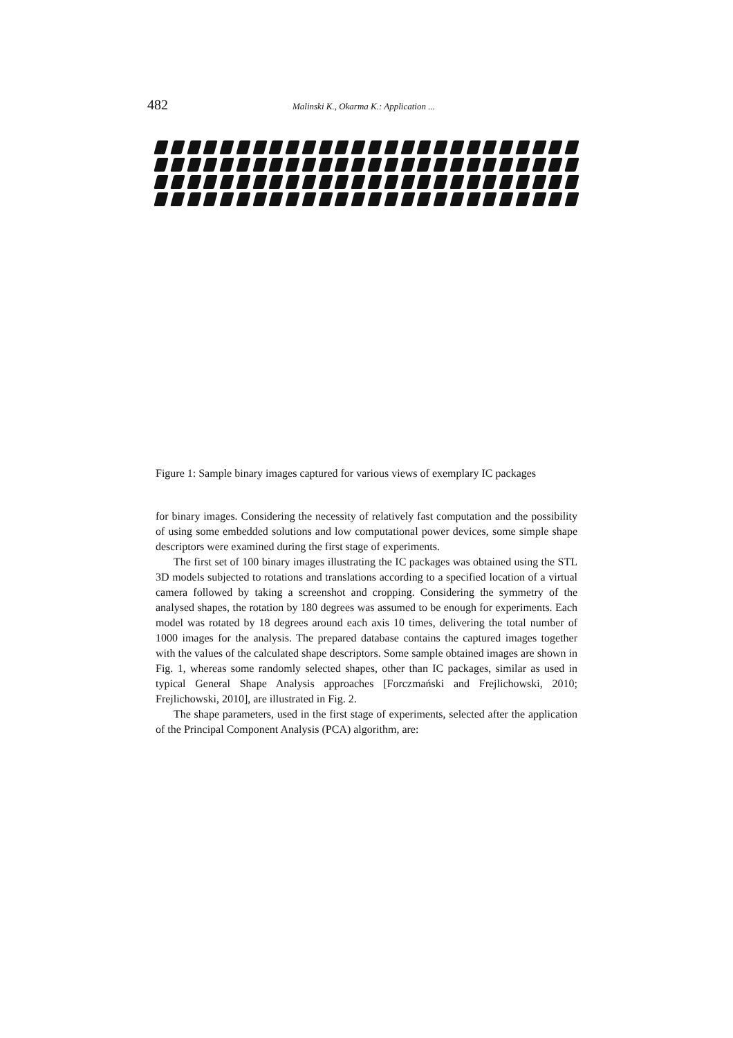482 Malinski K., Okarma K.: Application ...
Figure 1: Sample binary images captured for various views of exemplary IC packages
for binary images. Considering the necessity of relatively fast computation and the possibility of using some embedded solutions and low computational power devices, some simple shape descriptors were examined during the first stage of experiments.
The first set of 100 binary images illustrating the IC packages was obtained using the STL 3D models subjected to rotations and translations according to a specified location of a virtual camera followed by taking a screenshot and cropping. Considering the symmetry of the analysed shapes, the rotation by 180 degrees was assumed to be enough for experiments. Each model was rotated by 18 degrees around each axis 10 times, delivering the total number of 1000 images for the analysis. The prepared database contains the captured images together with the values of the calculated shape descriptors. Some sample obtained images are shown in Fig. 1, whereas some randomly selected shapes, other than IC packages, similar as used in typical General Shape Analysis approaches [Forczmański and Frejlichowski, 2010; Frejlichowski, 2010], are illustrated in Fig. 2.
The shape parameters, used in the first stage of experiments, selected after the application of the Principal Component Analysis (PCA) algorithm, are: